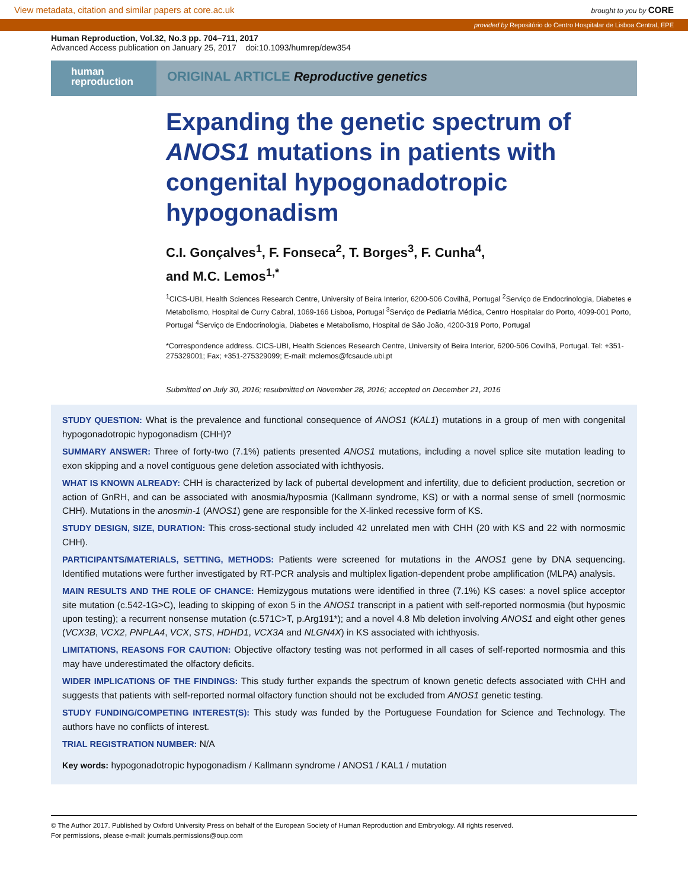View metadata, citation and similar papers at core.ac.uk brought to you by CORE
provided by Repositório do Centro Hospitalar de Lisboa Central, EPE
Human Reproduction, Vol.32, No.3 pp. 704–711, 2017
Advanced Access publication on January 25, 2017 doi:10.1093/humrep/dew354
human
reproduction
ORIGINAL ARTICLE Reproductive genetics
Expanding the genetic spectrum of ANOS1 mutations in patients with congenital hypogonadotropic hypogonadism
C.I. Gonçalves<sup>1</sup>, F. Fonseca<sup>2</sup>, T. Borges<sup>3</sup>, F. Cunha<sup>4</sup>,
and M.C. Lemos<sup>1,*</sup>
<sup>1</sup> CICS-UBI, Health Sciences Research Centre, University of Beira Interior, 6200-506 Covilhã, Portugal <sup>2</sup>Serviço de Endocrinologia, Diabetes e Metabolismo, Hospital de Curry Cabral, 1069-166 Lisboa, Portugal <sup>3</sup>Serviço de Pediatria Médica, Centro Hospitalar do Porto, 4099-001 Porto, Portugal <sup>4</sup>Serviço de Endocrinologia, Diabetes e Metabolismo, Hospital de São João, 4200-319 Porto, Portugal
*Correspondence address. CICS-UBI, Health Sciences Research Centre, University of Beira Interior, 6200-506 Covilhã, Portugal. Tel: +351-275329001; Fax; +351-275329099; E-mail: mclemos@fcsaude.ubi.pt
Submitted on July 30, 2016; resubmitted on November 28, 2016; accepted on December 21, 2016
STUDY QUESTION: What is the prevalence and functional consequence of ANOS1 (KAL1) mutations in a group of men with congenital hypogonadotropic hypogonadism (CHH)?
SUMMARY ANSWER: Three of forty-two (7.1%) patients presented ANOS1 mutations, including a novel splice site mutation leading to exon skipping and a novel contiguous gene deletion associated with ichthyosis.
WHAT IS KNOWN ALREADY: CHH is characterized by lack of pubertal development and infertility, due to deficient production, secretion or action of GnRH, and can be associated with anosmia/hyposmia (Kallmann syndrome, KS) or with a normal sense of smell (normosmic CHH). Mutations in the anosmin-1 (ANOS1) gene are responsible for the X-linked recessive form of KS.
STUDY DESIGN, SIZE, DURATION: This cross-sectional study included 42 unrelated men with CHH (20 with KS and 22 with normosmic CHH).
PARTICIPANTS/MATERIALS, SETTING, METHODS: Patients were screened for mutations in the ANOS1 gene by DNA sequencing. Identified mutations were further investigated by RT-PCR analysis and multiplex ligation-dependent probe amplification (MLPA) analysis.
MAIN RESULTS AND THE ROLE OF CHANCE: Hemizygous mutations were identified in three (7.1%) KS cases: a novel splice acceptor site mutation (c.542-1G>C), leading to skipping of exon 5 in the ANOS1 transcript in a patient with self-reported normosmia (but hyposmic upon testing); a recurrent nonsense mutation (c.571C>T, p.Arg191*); and a novel 4.8 Mb deletion involving ANOS1 and eight other genes (VCX3B, VCX2, PNPLA4, VCX, STS, HDHD1, VCX3A and NLGN4X) in KS associated with ichthyosis.
LIMITATIONS, REASONS FOR CAUTION: Objective olfactory testing was not performed in all cases of self-reported normosmia and this may have underestimated the olfactory deficits.
WIDER IMPLICATIONS OF THE FINDINGS: This study further expands the spectrum of known genetic defects associated with CHH and suggests that patients with self-reported normal olfactory function should not be excluded from ANOS1 genetic testing.
STUDY FUNDING/COMPETING INTEREST(S): This study was funded by the Portuguese Foundation for Science and Technology. The authors have no conflicts of interest.
TRIAL REGISTRATION NUMBER: N/A
Key words: hypogonadotropic hypogonadism / Kallmann syndrome / ANOS1 / KAL1 / mutation
© The Author 2017. Published by Oxford University Press on behalf of the European Society of Human Reproduction and Embryology. All rights reserved.
For permissions, please e-mail: journals.permissions@oup.com